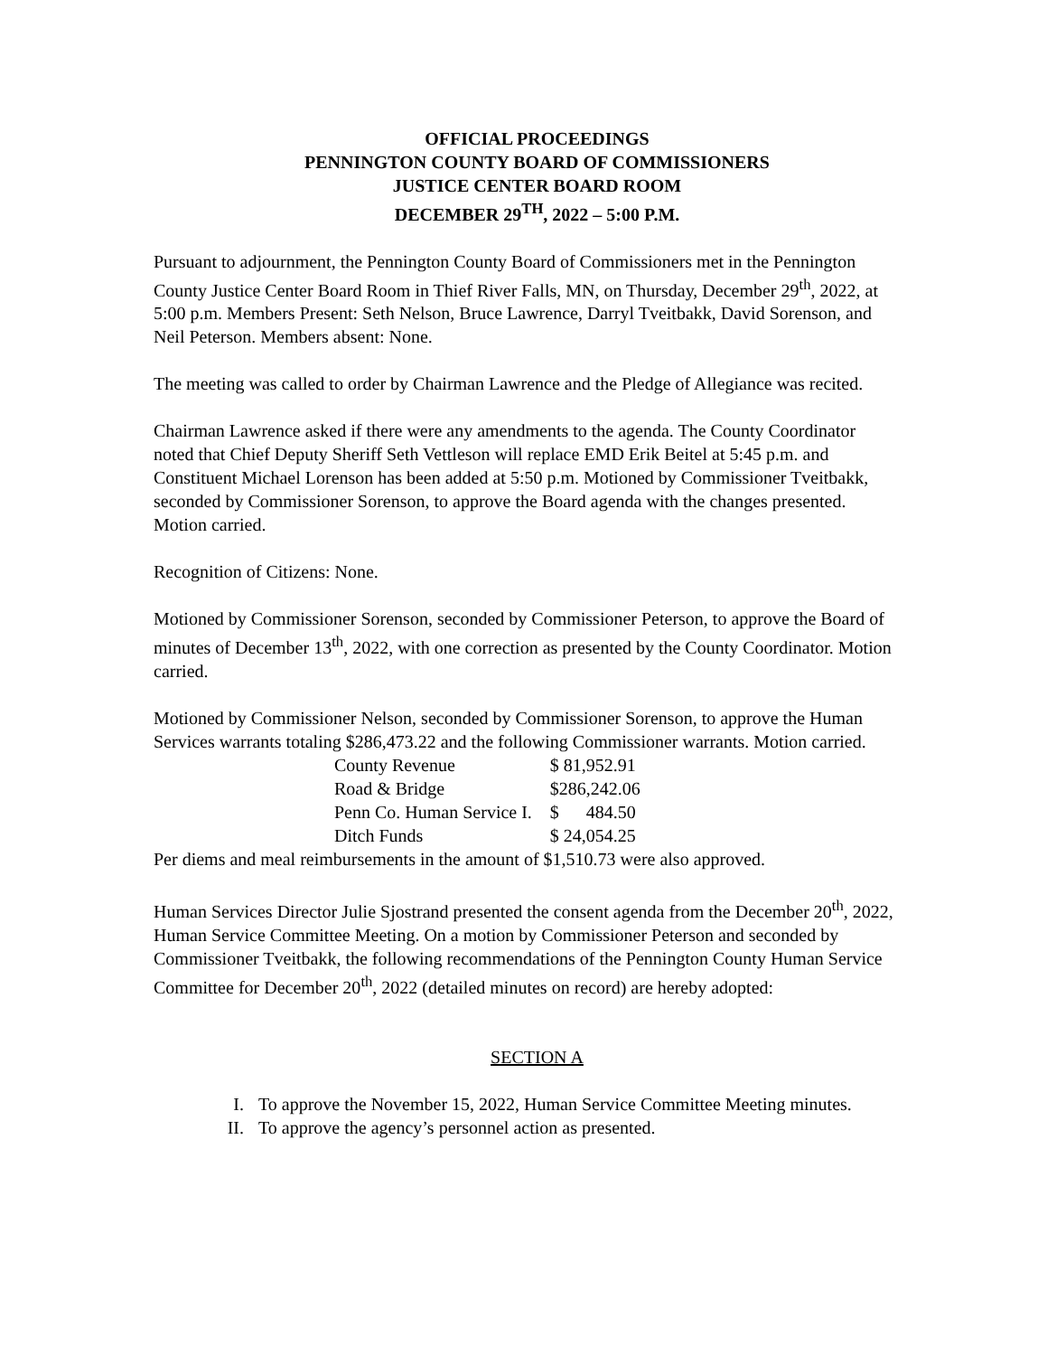OFFICIAL PROCEEDINGS
PENNINGTON COUNTY BOARD OF COMMISSIONERS
JUSTICE CENTER BOARD ROOM
DECEMBER 29<sup>TH</sup>, 2022 – 5:00 P.M.
Pursuant to adjournment, the Pennington County Board of Commissioners met in the Pennington County Justice Center Board Room in Thief River Falls, MN, on Thursday, December 29<sup>th</sup>, 2022, at 5:00 p.m. Members Present: Seth Nelson, Bruce Lawrence, Darryl Tveitbakk, David Sorenson, and Neil Peterson. Members absent: None.
The meeting was called to order by Chairman Lawrence and the Pledge of Allegiance was recited.
Chairman Lawrence asked if there were any amendments to the agenda. The County Coordinator noted that Chief Deputy Sheriff Seth Vettleson will replace EMD Erik Beitel at 5:45 p.m. and Constituent Michael Lorenson has been added at 5:50 p.m. Motioned by Commissioner Tveitbakk, seconded by Commissioner Sorenson, to approve the Board agenda with the changes presented. Motion carried.
Recognition of Citizens: None.
Motioned by Commissioner Sorenson, seconded by Commissioner Peterson, to approve the Board of minutes of December 13<sup>th</sup>, 2022, with one correction as presented by the County Coordinator. Motion carried.
Motioned by Commissioner Nelson, seconded by Commissioner Sorenson, to approve the Human Services warrants totaling $286,473.22 and the following Commissioner warrants. Motion carried.
| County Revenue | $ 81,952.91 |
| Road & Bridge | $286,242.06 |
| Penn Co. Human Service I. | $ 484.50 |
| Ditch Funds | $ 24,054.25 |
Per diems and meal reimbursements in the amount of $1,510.73 were also approved.
Human Services Director Julie Sjostrand presented the consent agenda from the December 20<sup>th</sup>, 2022, Human Service Committee Meeting. On a motion by Commissioner Peterson and seconded by Commissioner Tveitbakk, the following recommendations of the Pennington County Human Service Committee for December 20<sup>th</sup>, 2022 (detailed minutes on record) are hereby adopted:
SECTION A
I. To approve the November 15, 2022, Human Service Committee Meeting minutes.
II. To approve the agency’s personnel action as presented.